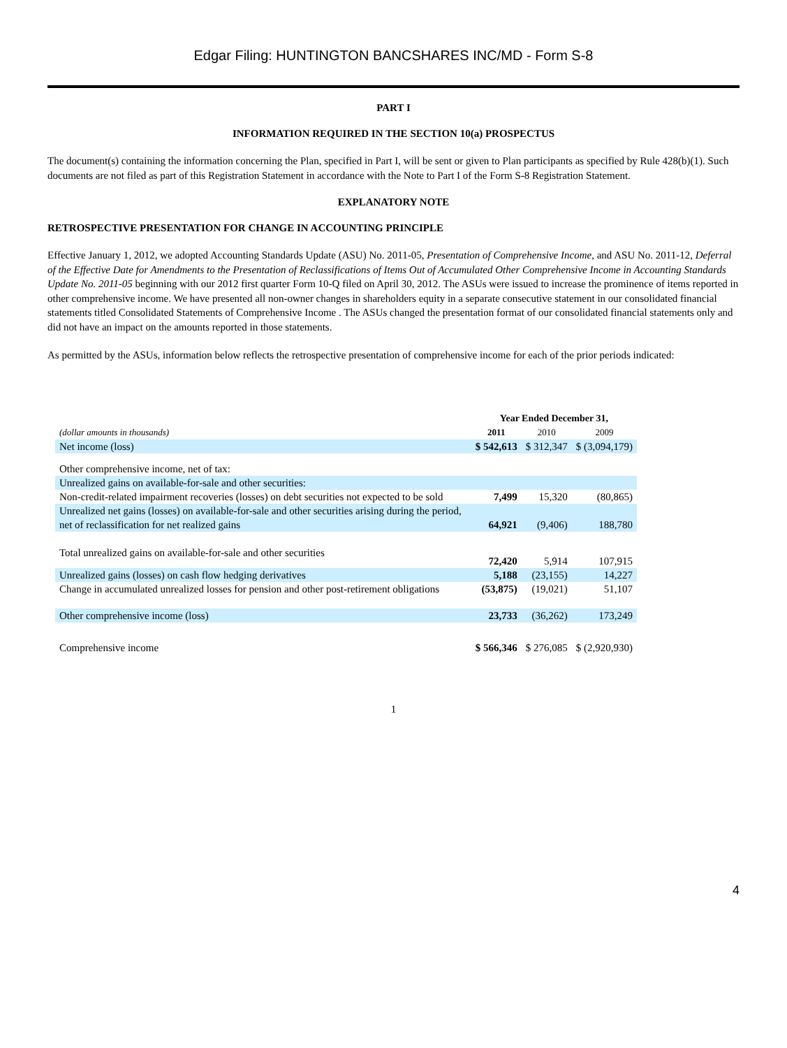Edgar Filing: HUNTINGTON BANCSHARES INC/MD - Form S-8
PART I
INFORMATION REQUIRED IN THE SECTION 10(a) PROSPECTUS
The document(s) containing the information concerning the Plan, specified in Part I, will be sent or given to Plan participants as specified by Rule 428(b)(1). Such documents are not filed as part of this Registration Statement in accordance with the Note to Part I of the Form S-8 Registration Statement.
EXPLANATORY NOTE
RETROSPECTIVE PRESENTATION FOR CHANGE IN ACCOUNTING PRINCIPLE
Effective January 1, 2012, we adopted Accounting Standards Update (ASU) No. 2011-05, Presentation of Comprehensive Income, and ASU No. 2011-12, Deferral of the Effective Date for Amendments to the Presentation of Reclassifications of Items Out of Accumulated Other Comprehensive Income in Accounting Standards Update No. 2011-05 beginning with our 2012 first quarter Form 10-Q filed on April 30, 2012. The ASUs were issued to increase the prominence of items reported in other comprehensive income. We have presented all non-owner changes in shareholders equity in a separate consecutive statement in our consolidated financial statements titled Consolidated Statements of Comprehensive Income . The ASUs changed the presentation format of our consolidated financial statements only and did not have an impact on the amounts reported in those statements.
As permitted by the ASUs, information below reflects the retrospective presentation of comprehensive income for each of the prior periods indicated:
| | Year Ended December 31, | | |
| --- | --- | --- | --- |
| (dollar amounts in thousands) | 2011 | 2010 | 2009 |
| Net income (loss) | $ 542,613 | $ 312,347 | $ (3,094,179) |
| Other comprehensive income, net of tax: | | | |
| Unrealized gains on available-for-sale and other securities: | | | |
| Non-credit-related impairment recoveries (losses) on debt securities not expected to be sold | 7,499 | 15,320 | (80,865) |
| Unrealized net gains (losses) on available-for-sale and other securities arising during the period, net of reclassification for net realized gains | 64,921 | (9,406) | 188,780 |
| Total unrealized gains on available-for-sale and other securities | 72,420 | 5,914 | 107,915 |
| Unrealized gains (losses) on cash flow hedging derivatives | 5,188 | (23,155) | 14,227 |
| Change in accumulated unrealized losses for pension and other post-retirement obligations | (53,875) | (19,021) | 51,107 |
| Other comprehensive income (loss) | 23,733 | (36,262) | 173,249 |
| Comprehensive income | $ 566,346 | $ 276,085 | $ (2,920,930) |
1
4